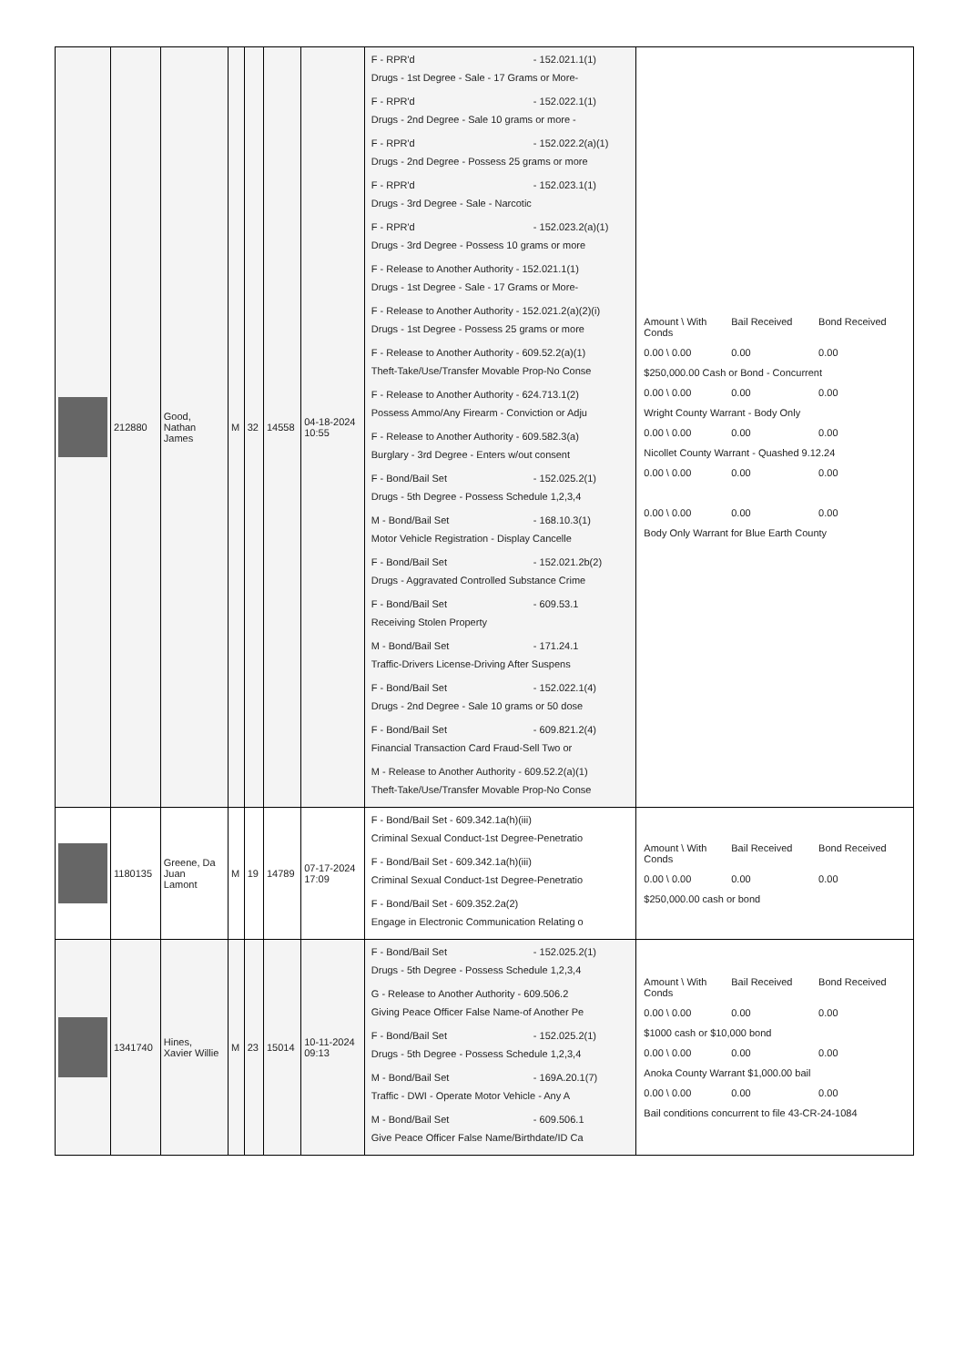| | 212880 | Good, Nathan James | M | 32 | 14558 | 04-18-2024 10:55 | F - RPR'd - 152.021.1(1) Drugs - 1st Degree - Sale - 17 Grams or More- F - RPR'd - 152.022.1(1) Drugs - 2nd Degree - Sale 10 grams or more - F - RPR'd - 152.022.2(a)(1) Drugs - 2nd Degree - Possess 25 grams or more F - RPR'd - 152.023.1(1) Drugs - 3rd Degree - Sale - Narcotic F - RPR'd - 152.023.2(a)(1) Drugs - 3rd Degree - Possess 10 grams or more F - Release to Another Authority - 152.021.1(1) Drugs - 1st Degree - Sale - 17 Grams or More- F - Release to Another Authority - 152.021.2(a)(2)(i) Drugs - 1st Degree - Possess 25 grams or more F - Release to Another Authority - 609.52.2(a)(1) Theft-Take/Use/Transfer Movable Prop-No Conse F - Release to Another Authority - 624.713.1(2) Possess Ammo/Any Firearm - Conviction or Adju F - Release to Another Authority - 609.582.3(a) Burglary - 3rd Degree - Enters w/out consent F - Bond/Bail Set - 152.025.2(1) Drugs - 5th Degree - Possess Schedule 1,2,3,4 M - Bond/Bail Set - 168.10.3(1) Motor Vehicle Registration - Display Cancelle F - Bond/Bail Set - 152.021.2b(2) Drugs - Aggravated Controlled Substance Crime F - Bond/Bail Set - 609.53.1 Receiving Stolen Property M - Bond/Bail Set - 171.24.1 Traffic-Drivers License-Driving After Suspens F - Bond/Bail Set - 152.022.1(4) Drugs - 2nd Degree - Sale 10 grams or 50 dose F - Bond/Bail Set - 609.821.2(4) Financial Transaction Card Fraud-Sell Two or M - Release to Another Authority - 609.52.2(a)(1) Theft-Take/Use/Transfer Movable Prop-No Conse | / Amount \ With Conds / Bail Received / Bond Received / / 0.00 \ 0.00 / 0.00 / 0.00 / / $250,000.00 Cash or Bond - Concurrent / / / / 0.00 \ 0.00 / 0.00 / 0.00 / / Wright County Warrant - Body Only / / / / 0.00 \ 0.00 / 0.00 / 0.00 / / Nicollet County Warrant - Quashed 9.12.24 / / / / 0.00 \ 0.00 / 0.00 / 0.00 / / 0.00 \ 0.00 / 0.00 / 0.00 / / Body Only Warrant for Blue Earth County / / / |
| | 1180135 | Greene, Da Juan Lamont | M | 19 | 14789 | 07-17-2024 17:09 | F - Bond/Bail Set - 609.342.1a(h)(iii) Criminal Sexual Conduct-1st Degree-Penetratio F - Bond/Bail Set - 609.342.1a(h)(iii) Criminal Sexual Conduct-1st Degree-Penetratio F - Bond/Bail Set - 609.352.2a(2) Engage in Electronic Communication Relating o | / Amount \ With Conds / Bail Received / Bond Received / / 0.00 \ 0.00 / 0.00 / 0.00 / / $250,000.00 cash or bond / / / |
| | 1341740 | Hines, Xavier Willie | M | 23 | 15014 | 10-11-2024 09:13 | F - Bond/Bail Set - 152.025.2(1) Drugs - 5th Degree - Possess Schedule 1,2,3,4 G - Release to Another Authority - 609.506.2 Giving Peace Officer False Name-of Another Pe F - Bond/Bail Set - 152.025.2(1) Drugs - 5th Degree - Possess Schedule 1,2,3,4 M - Bond/Bail Set - 169A.20.1(7) Traffic - DWI - Operate Motor Vehicle - Any A M - Bond/Bail Set - 609.506.1 Give Peace Officer False Name/Birthdate/ID Ca | / Amount \ With Conds / Bail Received / Bond Received / / 0.00 \ 0.00 / 0.00 / 0.00 / / $1000 cash or $10,000 bond / / / / 0.00 \ 0.00 / 0.00 / 0.00 / / Anoka County Warrant $1,000.00 bail / / / / 0.00 \ 0.00 / 0.00 / 0.00 / / Bail conditions concurrent to file 43-CR-24-1084 / / / |